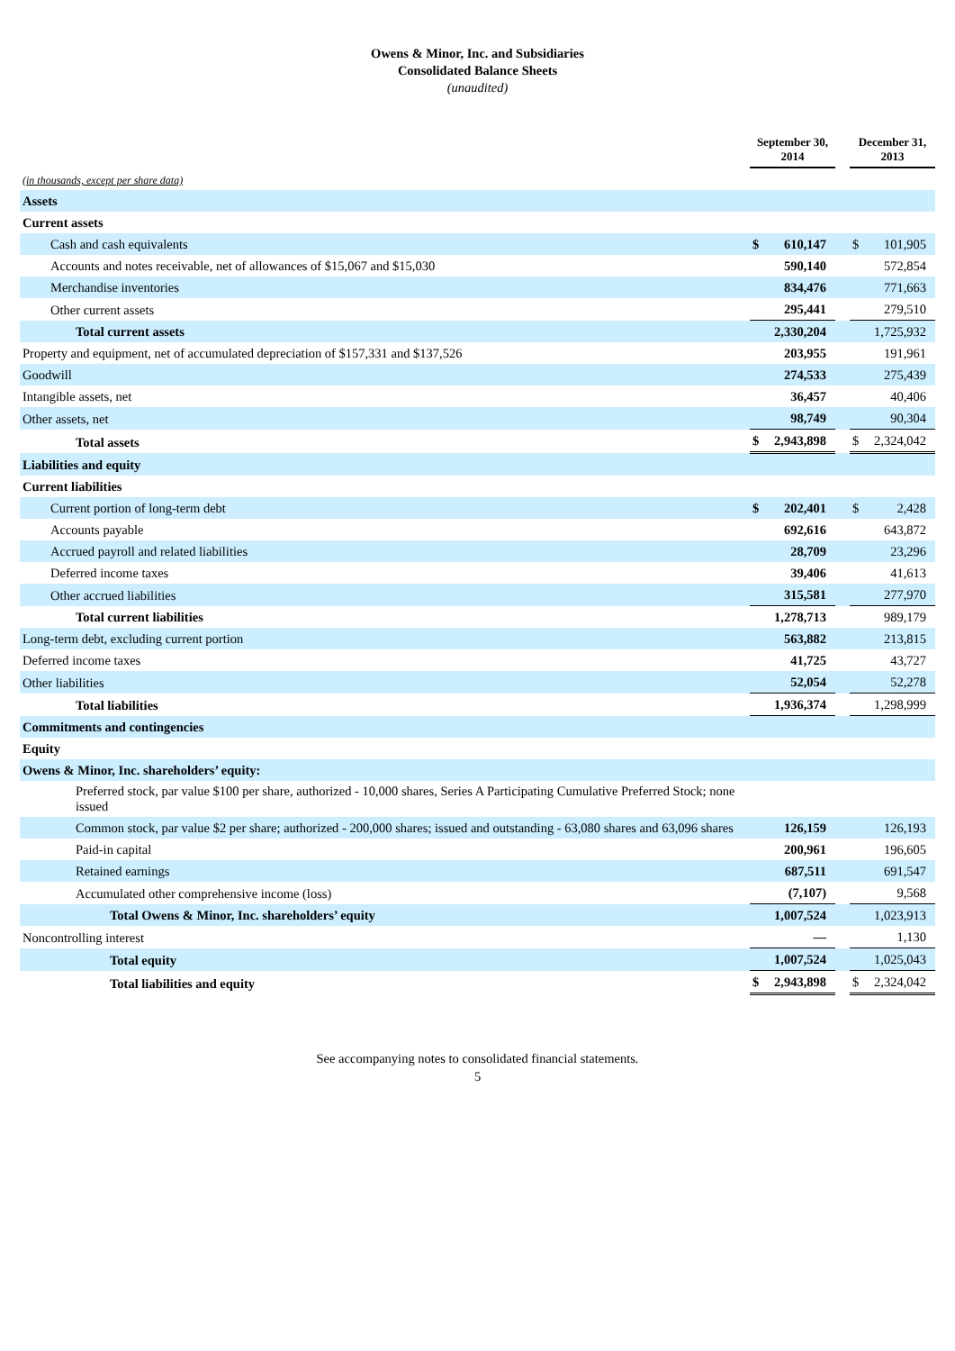Owens & Minor, Inc. and Subsidiaries
Consolidated Balance Sheets
(unaudited)
| | September 30, 2014 | | | December 31, 2013 | |
| (in thousands, except per share data) | | | | | |
| Assets | | | | | |
| Current assets | | | | | |
| Cash and cash equivalents | $ | 610,147 | | $ | 101,905 |
| Accounts and notes receivable, net of allowances of $15,067 and $15,030 | | 590,140 | | | 572,854 |
| Merchandise inventories | | 834,476 | | | 771,663 |
| Other current assets | | 295,441 | | | 279,510 |
| Total current assets | | 2,330,204 | | | 1,725,932 |
| Property and equipment, net of accumulated depreciation of $157,331 and $137,526 | | 203,955 | | | 191,961 |
| Goodwill | | 274,533 | | | 275,439 |
| Intangible assets, net | | 36,457 | | | 40,406 |
| Other assets, net | | 98,749 | | | 90,304 |
| Total assets | $ | 2,943,898 | | $ | 2,324,042 |
| Liabilities and equity | | | | | |
| Current liabilities | | | | | |
| Current portion of long-term debt | $ | 202,401 | | $ | 2,428 |
| Accounts payable | | 692,616 | | | 643,872 |
| Accrued payroll and related liabilities | | 28,709 | | | 23,296 |
| Deferred income taxes | | 39,406 | | | 41,613 |
| Other accrued liabilities | | 315,581 | | | 277,970 |
| Total current liabilities | | 1,278,713 | | | 989,179 |
| Long-term debt, excluding current portion | | 563,882 | | | 213,815 |
| Deferred income taxes | | 41,725 | | | 43,727 |
| Other liabilities | | 52,054 | | | 52,278 |
| Total liabilities | | 1,936,374 | | | 1,298,999 |
| Commitments and contingencies | | | | | |
| Equity | | | | | |
| Owens & Minor, Inc. shareholders’ equity: | | | | | |
| Preferred stock, par value $100 per share, authorized - 10,000 shares, Series A Participating Cumulative Preferred Stock; none issued | | | | | |
| Common stock, par value $2 per share; authorized - 200,000 shares; issued and outstanding - 63,080 shares and 63,096 shares | | 126,159 | | | 126,193 |
| Paid-in capital | | 200,961 | | | 196,605 |
| Retained earnings | | 687,511 | | | 691,547 |
| Accumulated other comprehensive income (loss) | | (7,107) | | | 9,568 |
| Total Owens & Minor, Inc. shareholders’ equity | | 1,007,524 | | | 1,023,913 |
| Noncontrolling interest | | — | | | 1,130 |
| Total equity | | 1,007,524 | | | 1,025,043 |
| Total liabilities and equity | $ | 2,943,898 | | $ | 2,324,042 |
See accompanying notes to consolidated financial statements.
5